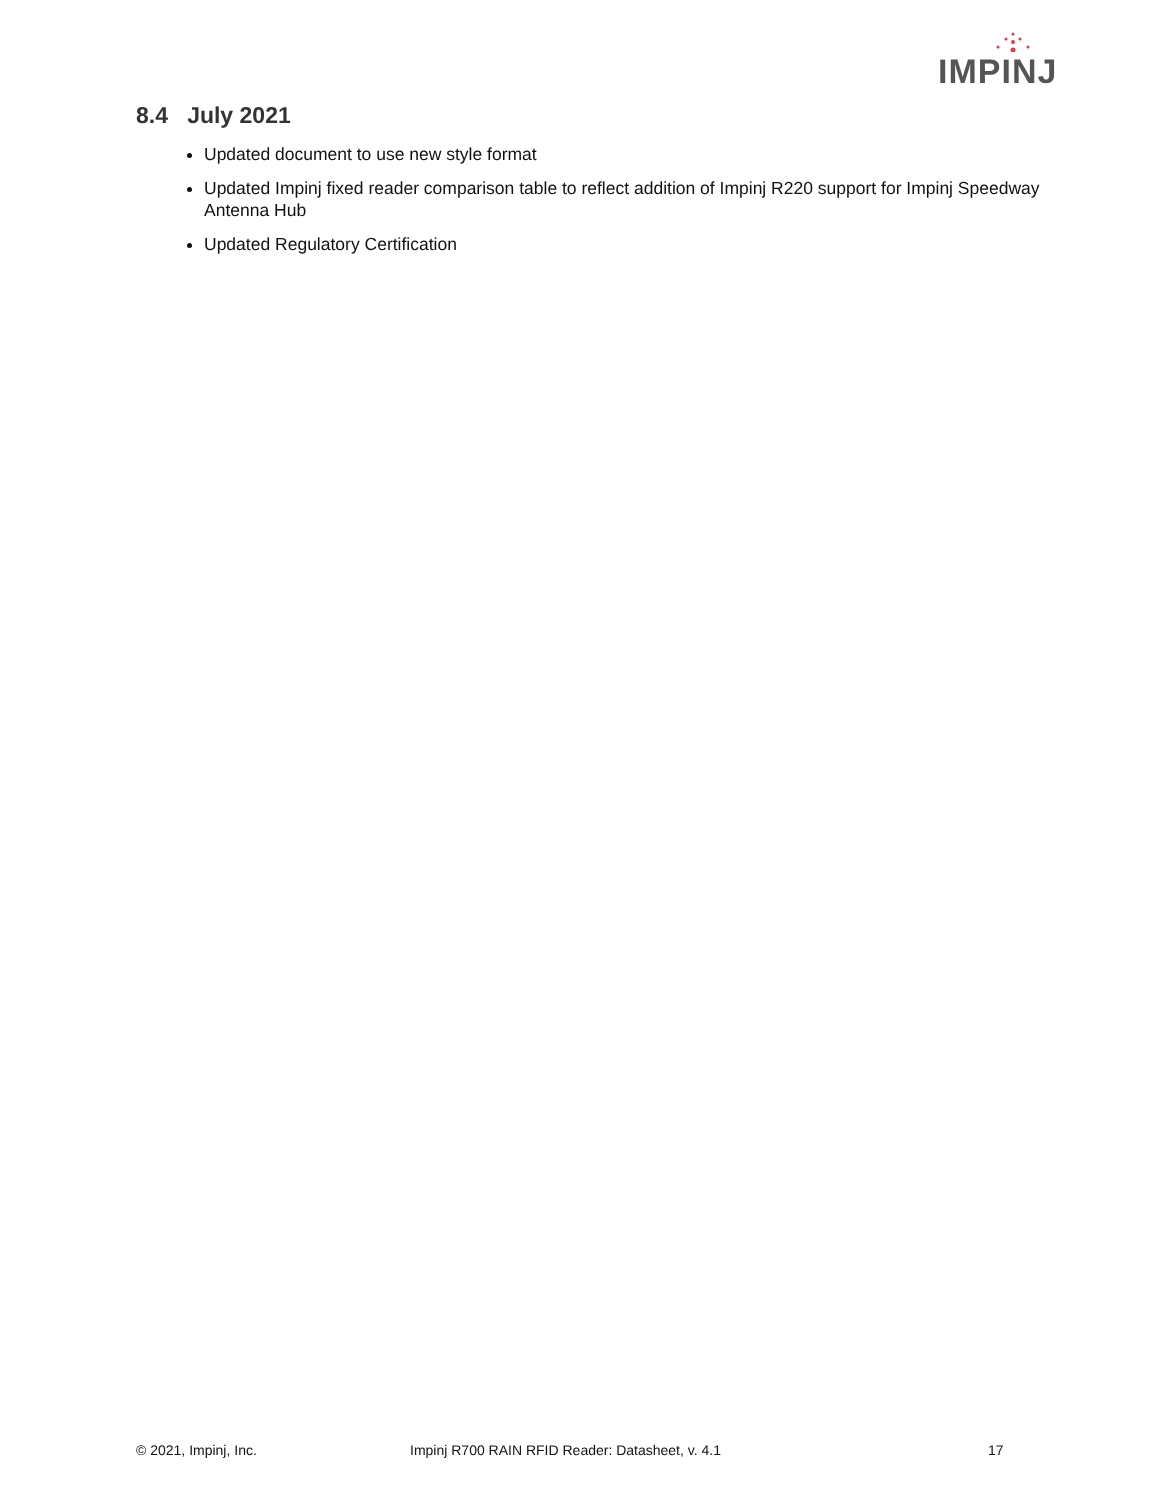IMPINJ
8.4 July 2021
Updated document to use new style format
Updated Impinj fixed reader comparison table to reflect addition of Impinj R220 support for Impinj Speedway Antenna Hub
Updated Regulatory Certification
© 2021, Impinj, Inc. Impinj R700 RAIN RFID Reader: Datasheet, v. 4.1 17